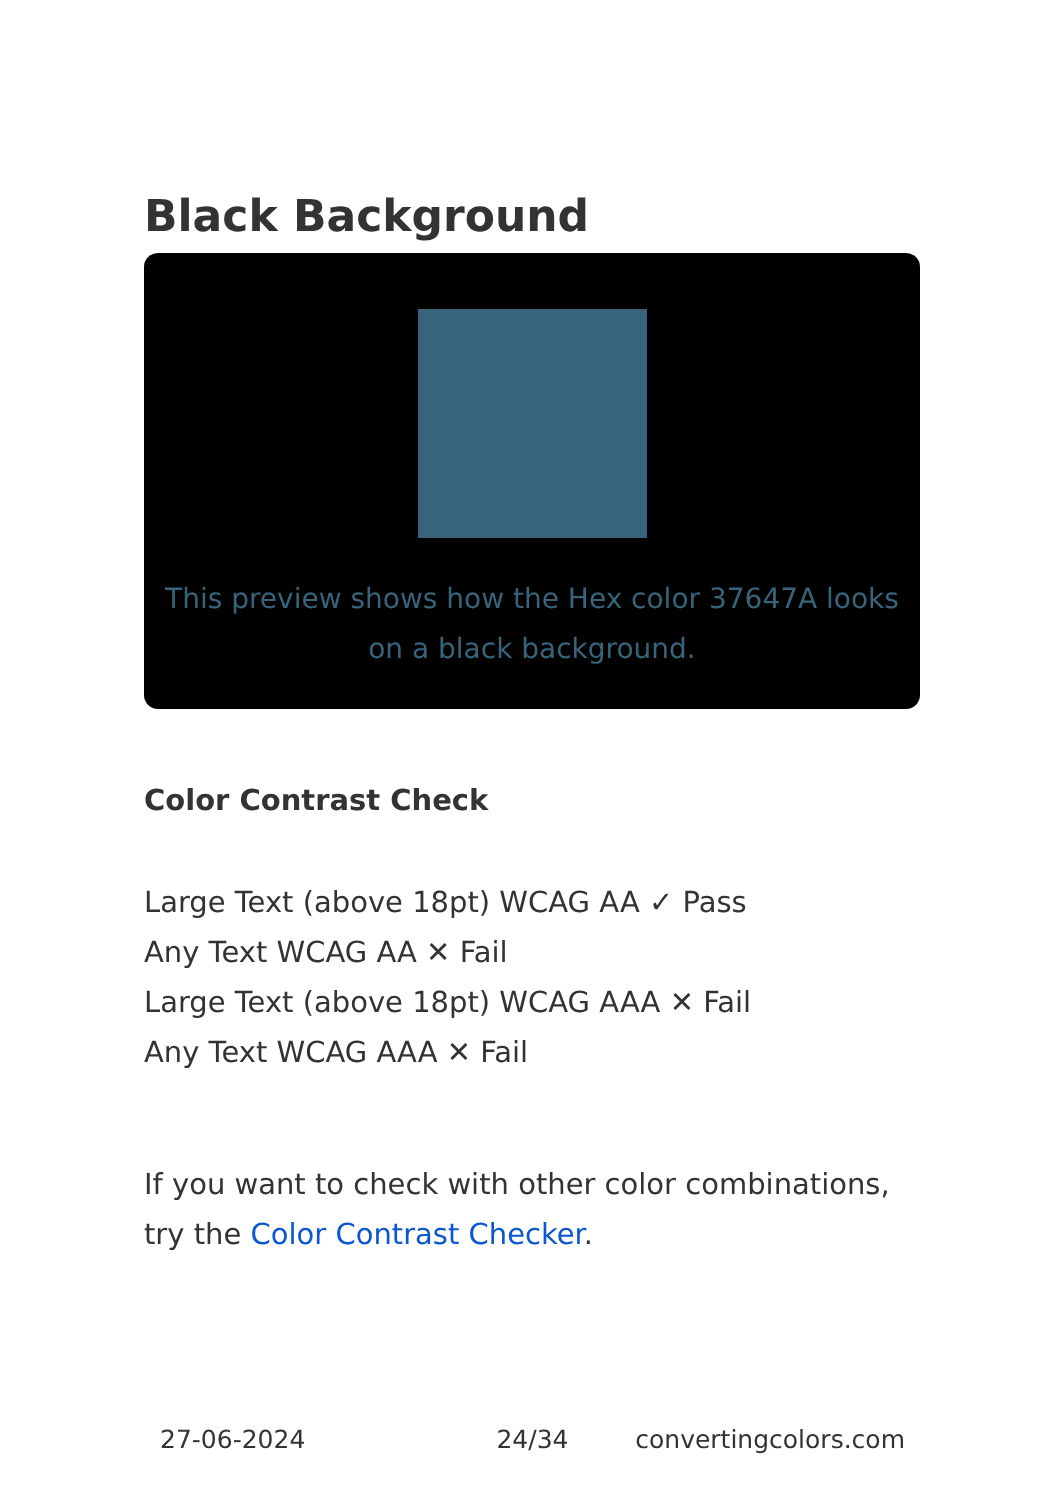Black Background
This preview shows how the Hex color 37647A looks on a black background.
Color Contrast Check
Large Text (above 18pt) WCAG AA ✓ Pass
Any Text WCAG AA ✕ Fail
Large Text (above 18pt) WCAG AAA ✕ Fail
Any Text WCAG AAA ✕ Fail
If you want to check with other color combinations, try the Color Contrast Checker.
27-06-2024 24/34 convertingcolors.com